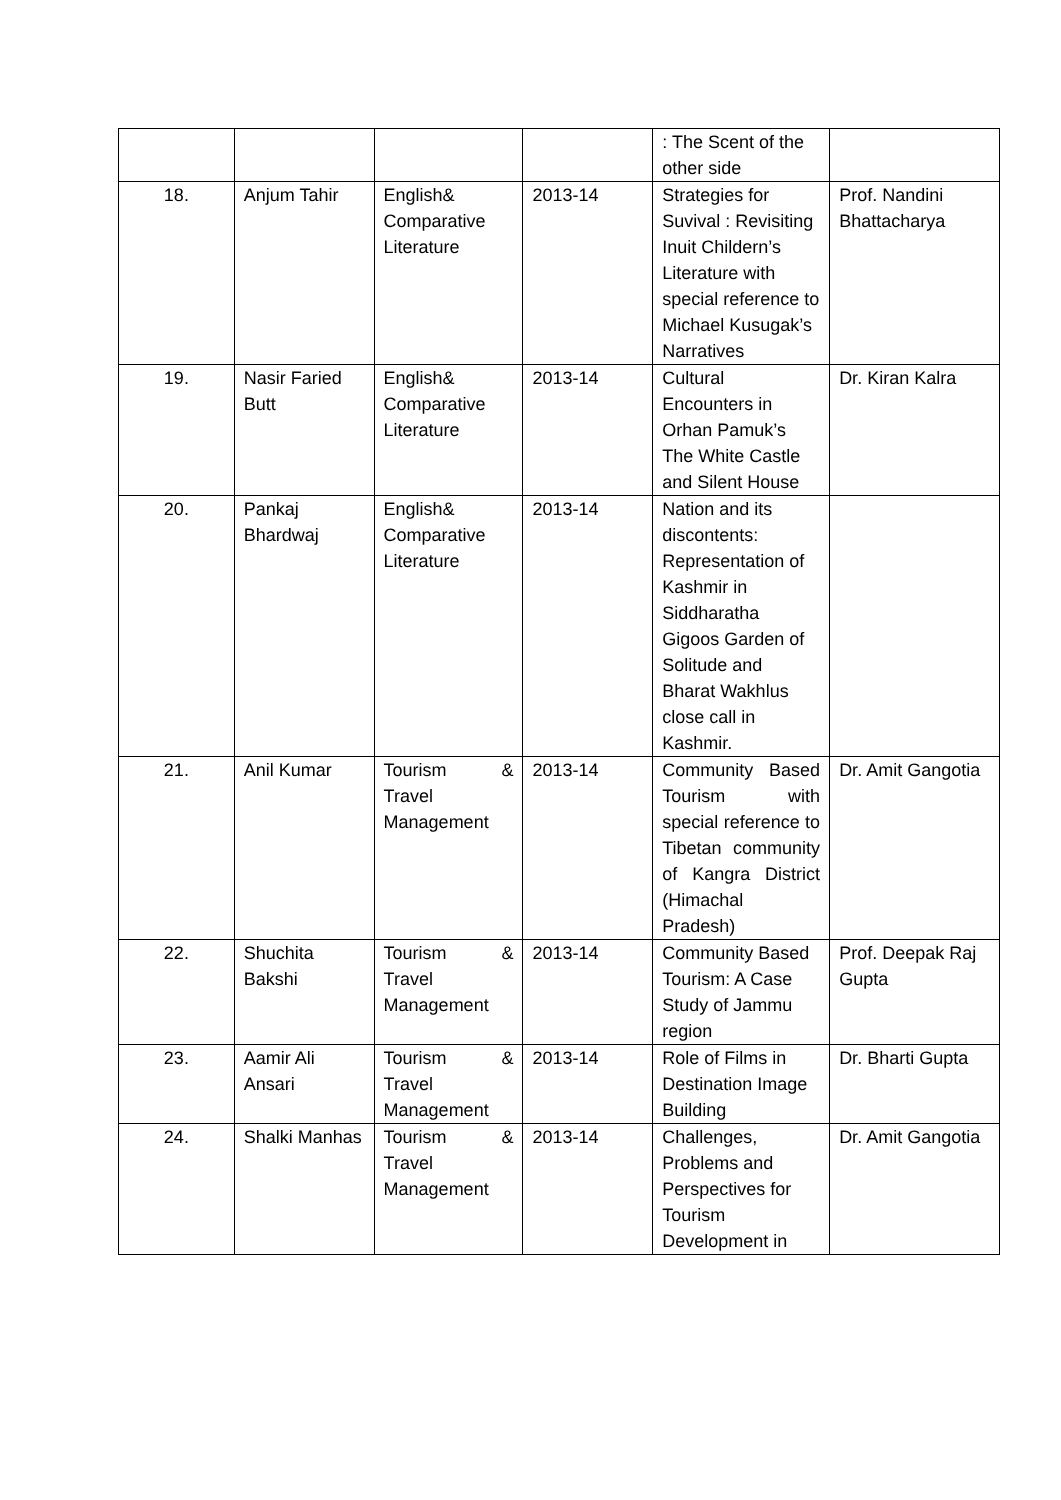| | | | | : The Scent of the other side | |
| 18. | Anjum Tahir | English& Comparative Literature | 2013-14 | Strategies for Suvival : Revisiting Inuit Childern’s Literature with special reference to Michael Kusugak’s Narratives | Prof. Nandini Bhattacharya |
| 19. | Nasir Faried Butt | English& Comparative Literature | 2013-14 | Cultural Encounters in Orhan Pamuk’s The White Castle and Silent House | Dr. Kiran Kalra |
| 20. | Pankaj Bhardwaj | English& Comparative Literature | 2013-14 | Nation and its discontents: Representation of Kashmir in Siddharatha Gigoos Garden of Solitude and Bharat Wakhlus close call in Kashmir. | |
| 21. | Anil Kumar | Tourism & Travel Management | 2013-14 | Community Based Tourism with special reference to Tibetan community of Kangra District (Himachal Pradesh) | Dr. Amit Gangotia |
| 22. | Shuchita Bakshi | Tourism & Travel Management | 2013-14 | Community Based Tourism: A Case Study of Jammu region | Prof. Deepak Raj Gupta |
| 23. | Aamir Ali Ansari | Tourism & Travel Management | 2013-14 | Role of Films in Destination Image Building | Dr. Bharti Gupta |
| 24. | Shalki Manhas | Tourism & Travel Management | 2013-14 | Challenges, Problems and Perspectives for Tourism Development in | Dr. Amit Gangotia |